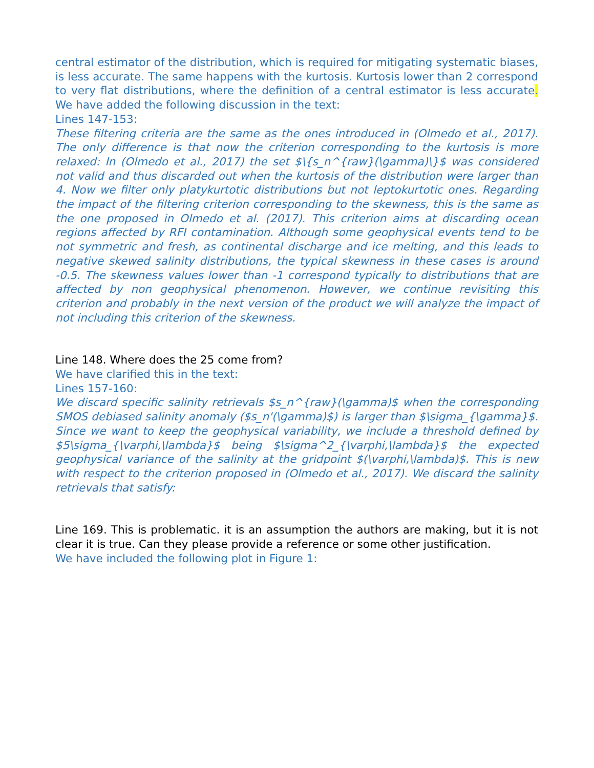central estimator of the distribution, which is required for mitigating systematic biases, is less accurate. The same happens with the kurtosis. Kurtosis lower than 2 correspond to very flat distributions, where the definition of a central estimator is less accurate. We have added the following discussion in the text:
Lines 147-153:
These filtering criteria are the same as the ones introduced in (Olmedo et al., 2017). The only difference is that now the criterion corresponding to the kurtosis is more relaxed: In (Olmedo et al., 2017) the set $\{s_n^{raw}(\gamma)\}$ was considered not valid and thus discarded out when the kurtosis of the distribution were larger than 4. Now we filter only platykurtotic distributions but not leptokurtotic ones. Regarding the impact of the filtering criterion corresponding to the skewness, this is the same as the one proposed in Olmedo et al. (2017). This criterion aims at discarding ocean regions affected by RFI contamination. Although some geophysical events tend to be not symmetric and fresh, as continental discharge and ice melting, and this leads to negative skewed salinity distributions, the typical skewness in these cases is around -0.5. The skewness values lower than -1 correspond typically to distributions that are affected by non geophysical phenomenon. However, we continue revisiting this criterion and probably in the next version of the product we will analyze the impact of not including this criterion of the skewness.
Line 148. Where does the 25 come from?
We have clarified this in the text:
Lines 157-160:
We discard specific salinity retrievals $s_n^{raw}(\gamma)$ when the corresponding SMOS debiased salinity anomaly ($s_n'(\gamma)$) is larger than $\sigma_{\gamma}$. Since we want to keep the geophysical variability, we include a threshold defined by $5\sigma_{\varphi,\lambda}$ being $\sigma^2_{\varphi,\lambda}$ the expected geophysical variance of the salinity at the gridpoint $(\varphi,\lambda)$. This is new with respect to the criterion proposed in (Olmedo et al., 2017). We discard the salinity retrievals that satisfy:
Line 169. This is problematic. it is an assumption the authors are making, but it is not clear it is true. Can they please provide a reference or some other justification.
We have included the following plot in Figure 1: